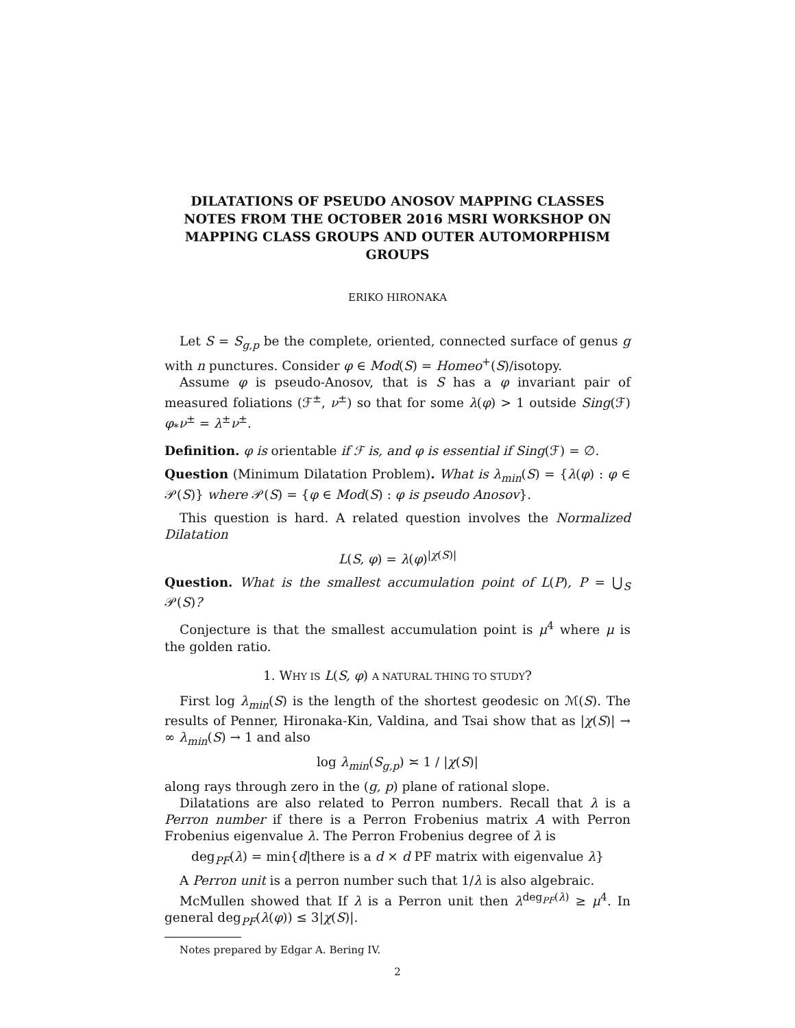DILATATIONS OF PSEUDO ANOSOV MAPPING CLASSES NOTES FROM THE OCTOBER 2016 MSRI WORKSHOP ON MAPPING CLASS GROUPS AND OUTER AUTOMORPHISM GROUPS
ERIKO HIRONAKA
Let S = S<sub>g,p</sub> be the complete, oriented, connected surface of genus g with n punctures. Consider φ ∈ Mod(S) = Homeo<sup>+</sup>(S)/isotopy.
Assume φ is pseudo-Anosov, that is S has a φ invariant pair of measured foliations (ℱ<sup>±</sup>, ν<sup>±</sup>) so that for some λ(φ) > 1 outside Sing(ℱ) φ<sub>*</sub>ν<sup>±</sup> = λ<sup>±</sup>ν<sup>±</sup>.
Definition. φ is orientable if ℱ is, and φ is essential if Sing(ℱ) = ∅.
Question (Minimum Dilatation Problem). What is λ<sub>min</sub>(S) = {λ(φ) : φ ∈ 𝒫(S)} where 𝒫(S) = {φ ∈ Mod(S) : φ is pseudo Anosov}.
This question is hard. A related question involves the Normalized Dilatation
L(S, φ) = λ(φ)<sup>|χ(S)|</sup>
Question. What is the smallest accumulation point of L(P), P = ⋃<sub>S</sub> 𝒫(S)?
Conjecture is that the smallest accumulation point is μ<sup>4</sup> where μ is the golden ratio.
1. WHY IS L(S, φ) A NATURAL THING TO STUDY?
First log λ<sub>min</sub>(S) is the length of the shortest geodesic on ℳ(S). The results of Penner, Hironaka-Kin, Valdina, and Tsai show that as |χ(S)| → ∞ λ<sub>min</sub>(S) → 1 and also
log λ<sub>min</sub>(S<sub>g,p</sub>) ≍ 1 / |χ(S)|
along rays through zero in the (g, p) plane of rational slope.
Dilatations are also related to Perron numbers. Recall that λ is a Perron number if there is a Perron Frobenius matrix A with Perron Frobenius eigenvalue λ. The Perron Frobenius degree of λ is
deg<sub>PF</sub>(λ) = min{d|there is a d × d PF matrix with eigenvalue λ}
A Perron unit is a perron number such that 1/λ is also algebraic.
McMullen showed that If λ is a Perron unit then λ<sup>deg<sub>PF</sub>(λ)</sup> ≥ μ<sup>4</sup>. In general deg<sub>PF</sub>(λ(φ)) ≤ 3|χ(S)|.
Notes prepared by Edgar A. Bering IV.
2